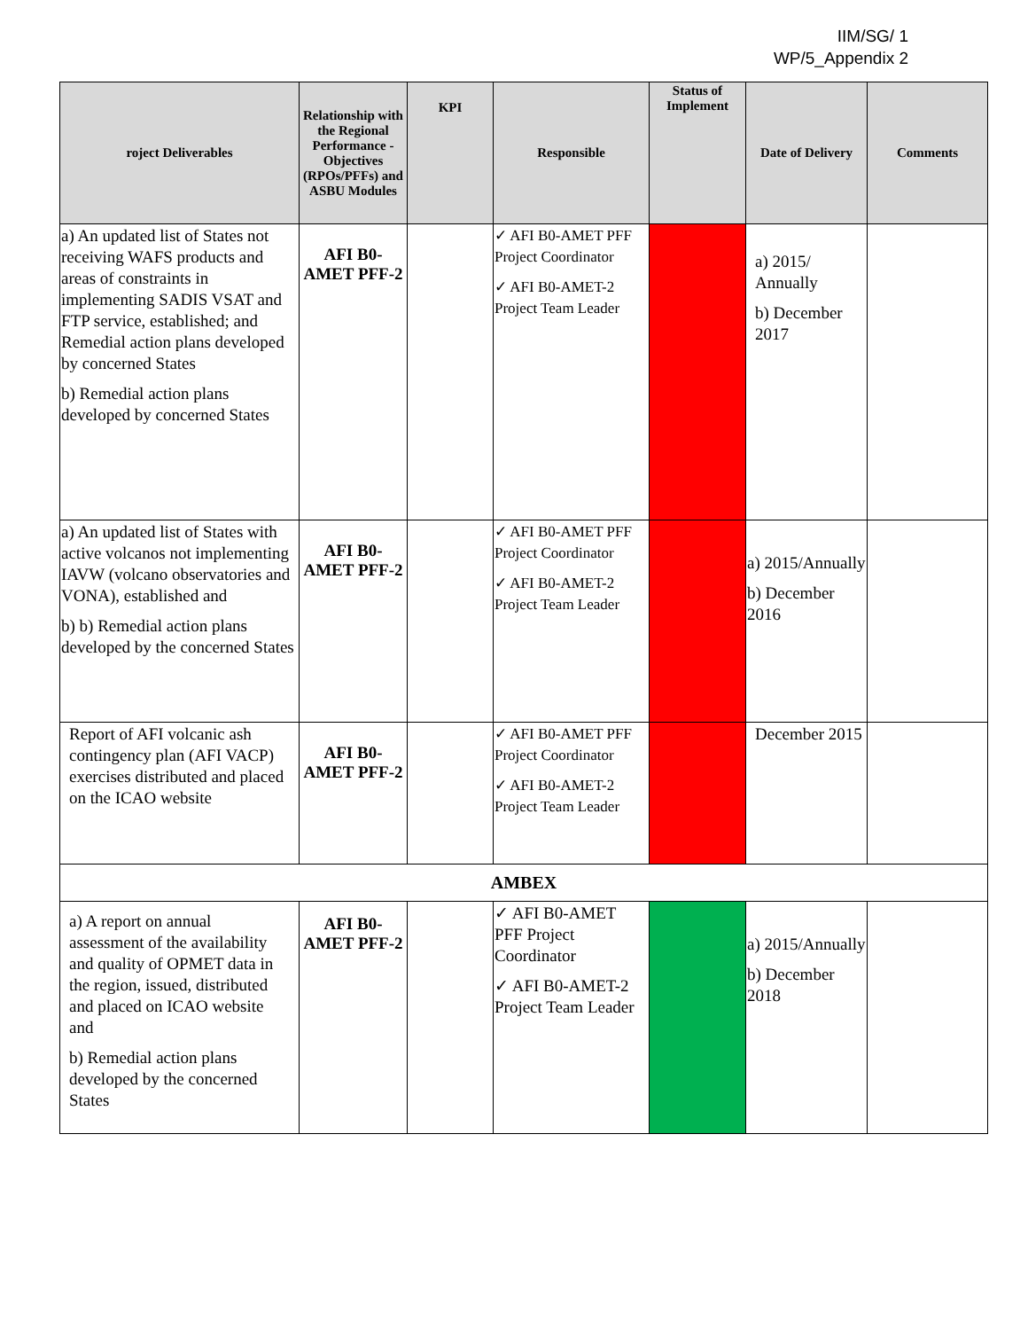IIM/SG/ 1
WP/5_Appendix 2
| roject Deliverables | Relationship with the Regional Performance -Objectives (RPOs/PFFs) and ASBU Modules | KPI | Responsible | Status of Implement | Date of Delivery | Comments |
| --- | --- | --- | --- | --- | --- | --- |
| a) An updated list of States not receiving WAFS products and areas of constraints in implementing SADIS VSAT and FTP service, established; and Remedial action plans developed by concerned States b) Remedial action plans developed by concerned States | AFI B0-AMET PFF-2 | | ✓ AFI B0-AMET PFF Project Coordinator ✓ AFI B0-AMET-2 Project Team Leader | | a) 2015/ Annually b) December 2017 | |
| a) An updated list of States with active volcanos not implementing IAVW (volcano observatories and VONA), established and b) b) Remedial action plans developed by the concerned States | AFI B0-AMET PFF-2 | | ✓ AFI B0-AMET PFF Project Coordinator ✓ AFI B0-AMET-2 Project Team Leader | | a) 2015/Annually b) December 2016 | |
| Report of AFI volcanic ash contingency plan (AFI VACP) exercises distributed and placed on the ICAO website | AFI B0-AMET PFF-2 | | ✓ AFI B0-AMET PFF Project Coordinator ✓ AFI B0-AMET-2 Project Team Leader | | December 2015 | |
| AMBEX | | | | | | |
| a) A report on annual assessment of the availability and quality of OPMET data in the region, issued, distributed and placed on ICAO website and b) Remedial action plans developed by the concerned States | AFI B0-AMET PFF-2 | | ✓ AFI B0-AMET PFF Project Coordinator ✓ AFI B0-AMET-2 Project Team Leader | | a) 2015/Annually b) December 2018 | |